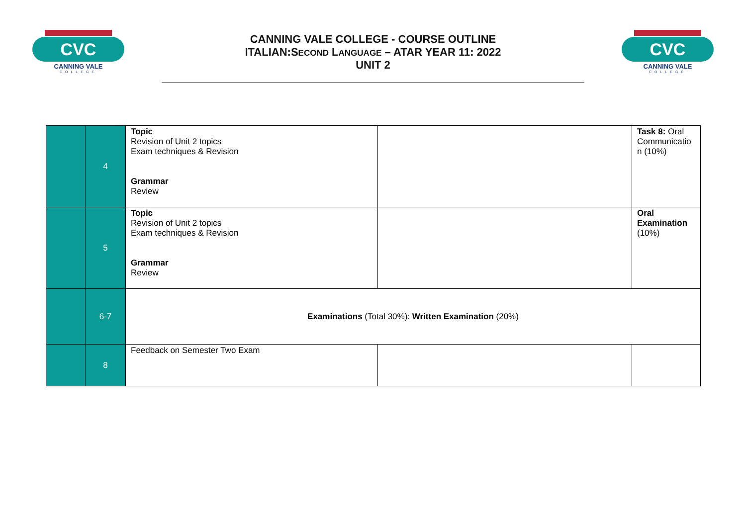CVC
CANNING VALE
COLLEGE
CANNING VALE COLLEGE - COURSE OUTLINE
ITALIAN:SECOND LANGUAGE – ATAR YEAR 11: 2022
UNIT 2
CVC
CANNING VALE
COLLEGE
| | 4 | Topic Revision of Unit 2 topics Exam techniques & Revision Grammar Review | | Task 8: Oral Communicatio n (10%) |
| | 5 | Topic Revision of Unit 2 topics Exam techniques & Revision Grammar Review | | Oral Examination (10%) |
| | 6-7 | Examinations (Total 30%): Written Examination (20%) | | |
| | 8 | Feedback on Semester Two Exam | | |